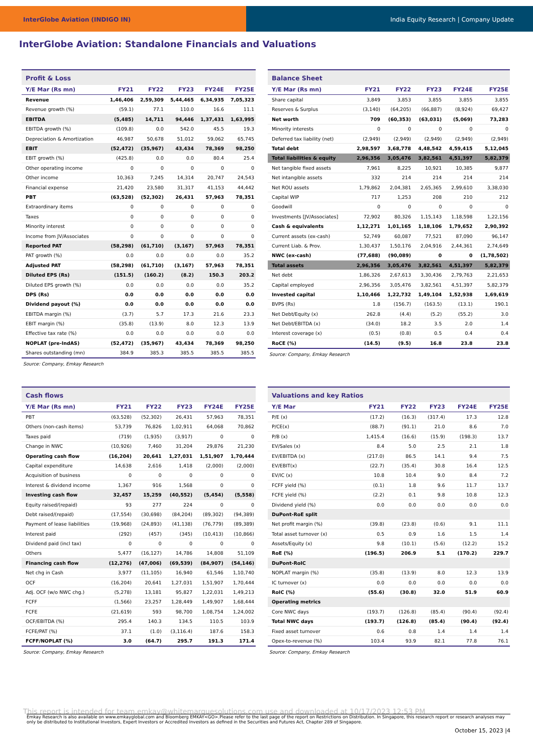InterGlobe Aviation (INDIGO IN) India Equity Research | Company Update
InterGlobe Aviation: Standalone Financials and Valuations
| Profit & Loss | | | | | |
| Y/E Mar (Rs mn) | FY21 | FY22 | FY23 | FY24E | FY25E |
| Revenue | 1,46,406 | 2,59,309 | 5,44,465 | 6,34,935 | 7,05,323 |
| Revenue growth (%) | (59.1) | 77.1 | 110.0 | 16.6 | 11.1 |
| EBITDA | (5,485) | 14,711 | 94,446 | 1,37,431 | 1,63,995 |
| EBITDA growth (%) | (109.8) | 0.0 | 542.0 | 45.5 | 19.3 |
| Depreciation & Amortization | 46,987 | 50,678 | 51,012 | 59,062 | 65,745 |
| EBIT | (52,472) | (35,967) | 43,434 | 78,369 | 98,250 |
| EBIT growth (%) | (425.8) | 0.0 | 0.0 | 80.4 | 25.4 |
| Other operating income | 0 | 0 | 0 | 0 | 0 |
| Other income | 10,363 | 7,245 | 14,314 | 20,747 | 24,543 |
| Financial expense | 21,420 | 23,580 | 31,317 | 41,153 | 44,442 |
| PBT | (63,528) | (52,302) | 26,431 | 57,963 | 78,351 |
| Extraordinary items | 0 | 0 | 0 | 0 | 0 |
| Taxes | 0 | 0 | 0 | 0 | 0 |
| Minority interest | 0 | 0 | 0 | 0 | 0 |
| Income from JV/Associates | 0 | 0 | 0 | 0 | 0 |
| Reported PAT | (58,298) | (61,710) | (3,167) | 57,963 | 78,351 |
| PAT growth (%) | 0.0 | 0.0 | 0.0 | 0.0 | 35.2 |
| Adjusted PAT | (58,298) | (61,710) | (3,167) | 57,963 | 78,351 |
| Diluted EPS (Rs) | (151.5) | (160.2) | (8.2) | 150.3 | 203.2 |
| Diluted EPS growth (%) | 0.0 | 0.0 | 0.0 | 0.0 | 35.2 |
| DPS (Rs) | 0.0 | 0.0 | 0.0 | 0.0 | 0.0 |
| Dividend payout (%) | 0.0 | 0.0 | 0.0 | 0.0 | 0.0 |
| EBITDA margin (%) | (3.7) | 5.7 | 17.3 | 21.6 | 23.3 |
| EBIT margin (%) | (35.8) | (13.9) | 8.0 | 12.3 | 13.9 |
| Effective tax rate (%) | 0.0 | 0.0 | 0.0 | 0.0 | 0.0 |
| NOPLAT (pre-IndAS) | (52,472) | (35,967) | 43,434 | 78,369 | 98,250 |
| Shares outstanding (mn) | 384.9 | 385.3 | 385.5 | 385.5 | 385.5 |
Source: Company, Emkay Research
| Balance Sheet | | | | | |
| Y/E Mar (Rs mn) | FY21 | FY22 | FY23 | FY24E | FY25E |
| Share capital | 3,849 | 3,853 | 3,855 | 3,855 | 3,855 |
| Reserves & Surplus | (3,140) | (64,205) | (66,887) | (8,924) | 69,427 |
| Net worth | 709 | (60,353) | (63,031) | (5,069) | 73,283 |
| Minority interests | 0 | 0 | 0 | 0 | 0 |
| Deferred tax liability (net) | (2,949) | (2,949) | (2,949) | (2,949) | (2,949) |
| Total debt | 2,98,597 | 3,68,778 | 4,48,542 | 4,59,415 | 5,12,045 |
| Total liabilities & equity | 2,96,356 | 3,05,476 | 3,82,561 | 4,51,397 | 5,82,379 |
| Net tangible fixed assets | 7,961 | 8,225 | 10,921 | 10,385 | 9,877 |
| Net intangible assets | 332 | 214 | 214 | 214 | 214 |
| Net ROU assets | 1,79,862 | 2,04,381 | 2,65,365 | 2,99,610 | 3,38,030 |
| Capital WIP | 717 | 1,253 | 208 | 210 | 212 |
| Goodwill | 0 | 0 | 0 | 0 | 0 |
| Investments [JV/Associates] | 72,902 | 80,326 | 1,15,143 | 1,18,598 | 1,22,156 |
| Cash & equivalents | 1,12,271 | 1,01,165 | 1,18,106 | 1,79,652 | 2,90,392 |
| Current assets (ex-cash) | 52,749 | 60,087 | 77,521 | 87,090 | 96,147 |
| Current Liab. & Prov. | 1,30,437 | 1,50,176 | 2,04,916 | 2,44,361 | 2,74,649 |
| NWC (ex-cash) | (77,688) | (90,089) | 0 | 0 | (1,78,502) |
| Total assets | 2,96,356 | 3,05,476 | 3,82,561 | 4,51,397 | 5,82,379 |
| Net debt | 1,86,326 | 2,67,613 | 3,30,436 | 2,79,763 | 2,21,653 |
| Capital employed | 2,96,356 | 3,05,476 | 3,82,561 | 4,51,397 | 5,82,379 |
| Invested capital | 1,10,466 | 1,22,732 | 1,49,104 | 1,52,938 | 1,69,619 |
| BVPS (Rs) | 1.8 | (156.7) | (163.5) | (13.1) | 190.1 |
| Net Debt/Equity (x) | 262.8 | (4.4) | (5.2) | (55.2) | 3.0 |
| Net Debt/EBITDA (x) | (34.0) | 18.2 | 3.5 | 2.0 | 1.4 |
| Interest coverage (x) | (0.5) | (0.8) | 0.5 | 0.4 | 0.4 |
| RoCE (%) | (14.5) | (9.5) | 16.8 | 23.8 | 23.8 |
Source: Company, Emkay Research
| Cash flows | | | | | |
| Y/E Mar (Rs mn) | FY21 | FY22 | FY23 | FY24E | FY25E |
| PBT | (63,528) | (52,302) | 26,431 | 57,963 | 78,351 |
| Others (non-cash items) | 53,739 | 76,826 | 1,02,911 | 64,068 | 70,862 |
| Taxes paid | (719) | (1,935) | (3,917) | 0 | 0 |
| Change in NWC | (10,926) | 7,460 | 31,204 | 29,876 | 21,230 |
| Operating cash flow | (16,204) | 20,641 | 1,27,031 | 1,51,907 | 1,70,444 |
| Capital expenditure | 14,638 | 2,616 | 1,418 | (2,000) | (2,000) |
| Acquisition of business | 0 | 0 | 0 | 0 | 0 |
| Interest & dividend income | 1,367 | 916 | 1,568 | 0 | 0 |
| Investing cash flow | 32,457 | 15,259 | (40,552) | (5,454) | (5,558) |
| Equity raised/(repaid) | 93 | 277 | 224 | 0 | 0 |
| Debt raised/(repaid) | (17,554) | (30,698) | (84,204) | (89,302) | (94,389) |
| Payment of lease liabilities | (19,968) | (24,893) | (41,138) | (76,779) | (89,389) |
| Interest paid | (292) | (457) | (345) | (10,413) | (10,866) |
| Dividend paid (incl tax) | 0 | 0 | 0 | 0 | 0 |
| Others | 5,477 | (16,127) | 14,786 | 14,808 | 51,109 |
| Financing cash flow | (12,276) | (47,006) | (69,539) | (84,907) | (54,146) |
| Net chg in Cash | 3,977 | (11,105) | 16,940 | 61,546 | 1,10,740 |
| OCF | (16,204) | 20,641 | 1,27,031 | 1,51,907 | 1,70,444 |
| Adj. OCF (w/o NWC chg.) | (5,278) | 13,181 | 95,827 | 1,22,031 | 1,49,213 |
| FCFF | (1,566) | 23,257 | 1,28,449 | 1,49,907 | 1,68,444 |
| FCFE | (21,619) | 593 | 98,700 | 1,08,754 | 1,24,002 |
| OCF/EBITDA (%) | 295.4 | 140.3 | 134.5 | 110.5 | 103.9 |
| FCFE/PAT (%) | 37.1 | (1.0) | (3,116.4) | 187.6 | 158.3 |
| FCFF/NOPLAT (%) | 3.0 | (64.7) | 295.7 | 191.3 | 171.4 |
Source: Company, Emkay Research
| Valuations and key Ratios | | | | | |
| Y/E Mar | FY21 | FY22 | FY23 | FY24E | FY25E |
| P/E (x) | (17.2) | (16.3) | (317.4) | 17.3 | 12.8 |
| P/CE(x) | (88.7) | (91.1) | 21.0 | 8.6 | 7.0 |
| P/B (x) | 1,415.4 | (16.6) | (15.9) | (198.3) | 13.7 |
| EV/Sales (x) | 8.4 | 5.0 | 2.5 | 2.1 | 1.8 |
| EV/EBITDA (x) | (217.0) | 86.5 | 14.1 | 9.4 | 7.5 |
| EV/EBIT(x) | (22.7) | (35.4) | 30.8 | 16.4 | 12.5 |
| EV/IC (x) | 10.8 | 10.4 | 9.0 | 8.4 | 7.2 |
| FCFF yield (%) | (0.1) | 1.8 | 9.6 | 11.7 | 13.7 |
| FCFE yield (%) | (2.2) | 0.1 | 9.8 | 10.8 | 12.3 |
| Dividend yield (%) | 0.0 | 0.0 | 0.0 | 0.0 | 0.0 |
| DuPont-RoE split | | | | | |
| Net profit margin (%) | (39.8) | (23.8) | (0.6) | 9.1 | 11.1 |
| Total asset turnover (x) | 0.5 | 0.9 | 1.6 | 1.5 | 1.4 |
| Assets/Equity (x) | 9.8 | (10.1) | (5.6) | (12.2) | 15.2 |
| RoE (%) | (196.5) | 206.9 | 5.1 | (170.2) | 229.7 |
| DuPont-RoIC | | | | | |
| NOPLAT margin (%) | (35.8) | (13.9) | 8.0 | 12.3 | 13.9 |
| IC turnover (x) | 0.0 | 0.0 | 0.0 | 0.0 | 0.0 |
| RoIC (%) | (55.6) | (30.8) | 32.0 | 51.9 | 60.9 |
| Operating metrics | | | | | |
| Core NWC days | (193.7) | (126.8) | (85.4) | (90.4) | (92.4) |
| Total NWC days | (193.7) | (126.8) | (85.4) | (90.4) | (92.4) |
| Fixed asset turnover | 0.6 | 0.8 | 1.4 | 1.4 | 1.4 |
| Opex-to-revenue (%) | 103.4 | 93.9 | 82.1 | 77.8 | 76.1 |
Source: Company, Emkay Research
This report is intended for team.emkay@whitemarquesolutions.com use and downloaded at 10/17/2023 12:53 PM
Emkay Research is also available on www.emkayglobal.com and Bloomberg EMKAY<GO>.Please refer to the last page of the report on Restrictions on Distribution. In Singapore, this research report or research analyses may only be distributed to Institutional Investors, Expert Investors or Accredited Investors as defined in the Securities and Futures Act, Chapter 289 of Singapore.
October 15, 2023 |4